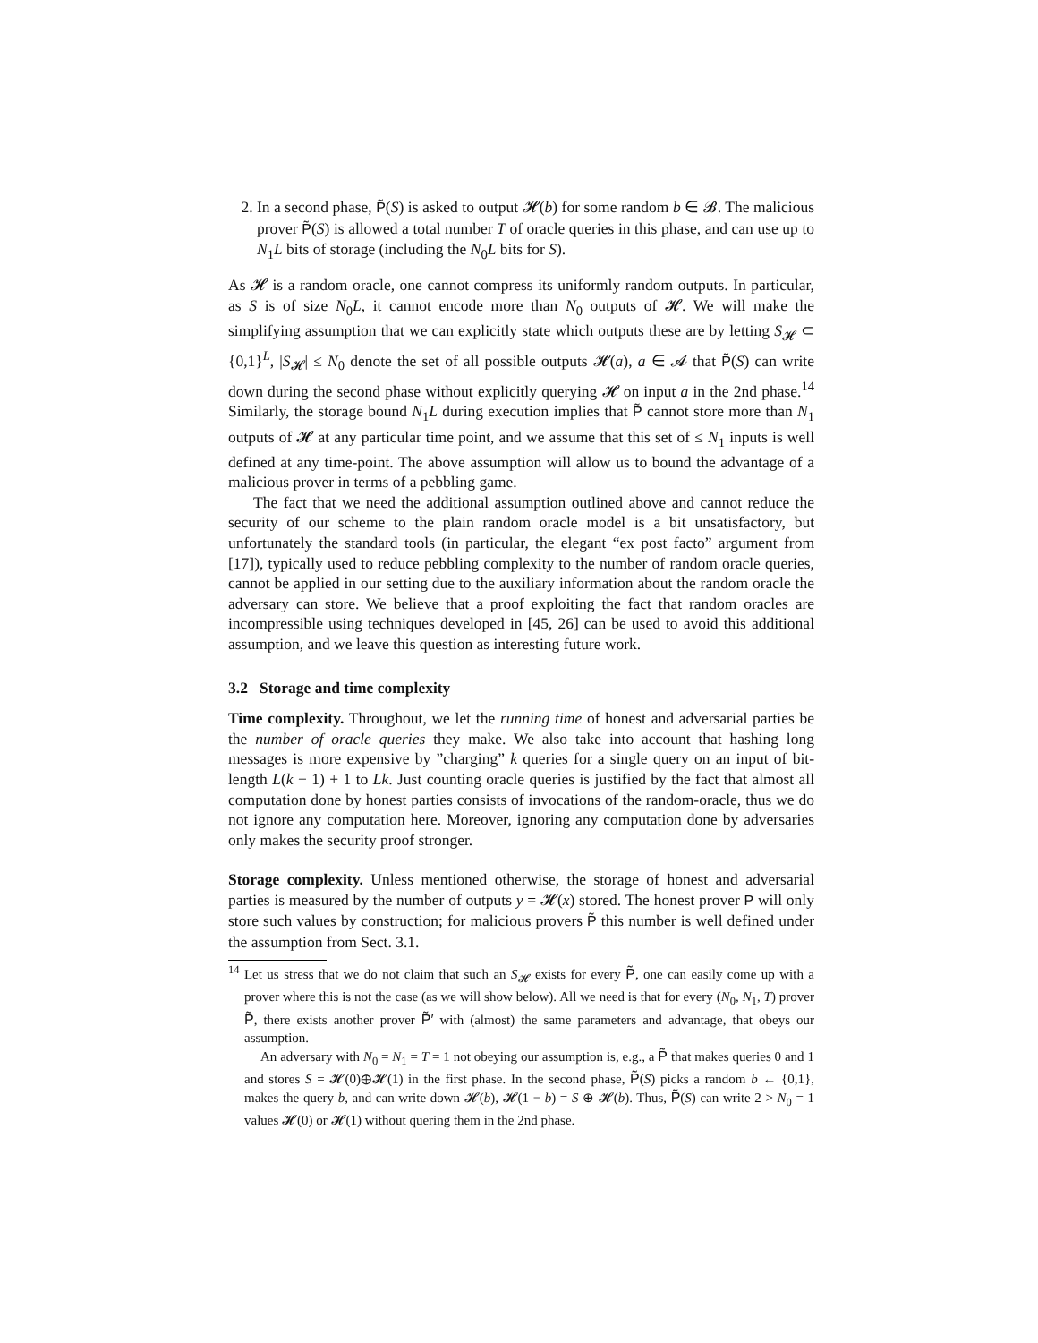2. In a second phase, P̃(S) is asked to output 𝓗(b) for some random b ∈ 𝓑. The malicious prover P̃(S) is allowed a total number T of oracle queries in this phase, and can use up to N<sub>1</sub>L bits of storage (including the N<sub>0</sub>L bits for S).
As 𝓗 is a random oracle, one cannot compress its uniformly random outputs. In particular, as S is of size N<sub>0</sub>L, it cannot encode more than N<sub>0</sub> outputs of 𝓗. We will make the simplifying assumption that we can explicitly state which outputs these are by letting S<sub>𝓗</sub> ⊂ {0,1}<sup>L</sup>, |S<sub>𝓗</sub>| ≤ N<sub>0</sub> denote the set of all possible outputs 𝓗(a), a ∈ 𝓐 that P̃(S) can write down during the second phase without explicitly querying 𝓗 on input a in the 2nd phase.<sup>14</sup> Similarly, the storage bound N<sub>1</sub>L during execution implies that P̃ cannot store more than N<sub>1</sub> outputs of 𝓗 at any particular time point, and we assume that this set of ≤ N<sub>1</sub> inputs is well defined at any time-point. The above assumption will allow us to bound the advantage of a malicious prover in terms of a pebbling game.
The fact that we need the additional assumption outlined above and cannot reduce the security of our scheme to the plain random oracle model is a bit unsatisfactory, but unfortunately the standard tools (in particular, the elegant “ex post facto” argument from [17]), typically used to reduce pebbling complexity to the number of random oracle queries, cannot be applied in our setting due to the auxiliary information about the random oracle the adversary can store. We believe that a proof exploiting the fact that random oracles are incompressible using techniques developed in [45, 26] can be used to avoid this additional assumption, and we leave this question as interesting future work.
3.2 Storage and time complexity
Time complexity. Throughout, we let the running time of honest and adversarial parties be the number of oracle queries they make. We also take into account that hashing long messages is more expensive by ”charging” k queries for a single query on an input of bit-length L(k − 1) + 1 to Lk. Just counting oracle queries is justified by the fact that almost all computation done by honest parties consists of invocations of the random-oracle, thus we do not ignore any computation here. Moreover, ignoring any computation done by adversaries only makes the security proof stronger.
Storage complexity. Unless mentioned otherwise, the storage of honest and adversarial parties is measured by the number of outputs y = 𝓗(x) stored. The honest prover P will only store such values by construction; for malicious provers P̃ this number is well defined under the assumption from Sect. 3.1.
<sup>14</sup> Let us stress that we do not claim that such an S<sub>𝓗</sub> exists for every P̃, one can easily come up with a prover where this is not the case (as we will show below). All we need is that for every (N<sub>0</sub>, N<sub>1</sub>, T) prover P̃, there exists another prover P̃′ with (almost) the same parameters and advantage, that obeys our assumption.
An adversary with N<sub>0</sub> = N<sub>1</sub> = T = 1 not obeying our assumption is, e.g., a P̃ that makes queries 0 and 1 and stores S = 𝓗(0)⊕𝓗(1) in the first phase. In the second phase, P̃(S) picks a random b ← {0,1}, makes the query b, and can write down 𝓗(b), 𝓗(1 − b) = S ⊕ 𝓗(b). Thus, P̃(S) can write 2 > N<sub>0</sub> = 1 values 𝓗(0) or 𝓗(1) without quering them in the 2nd phase.